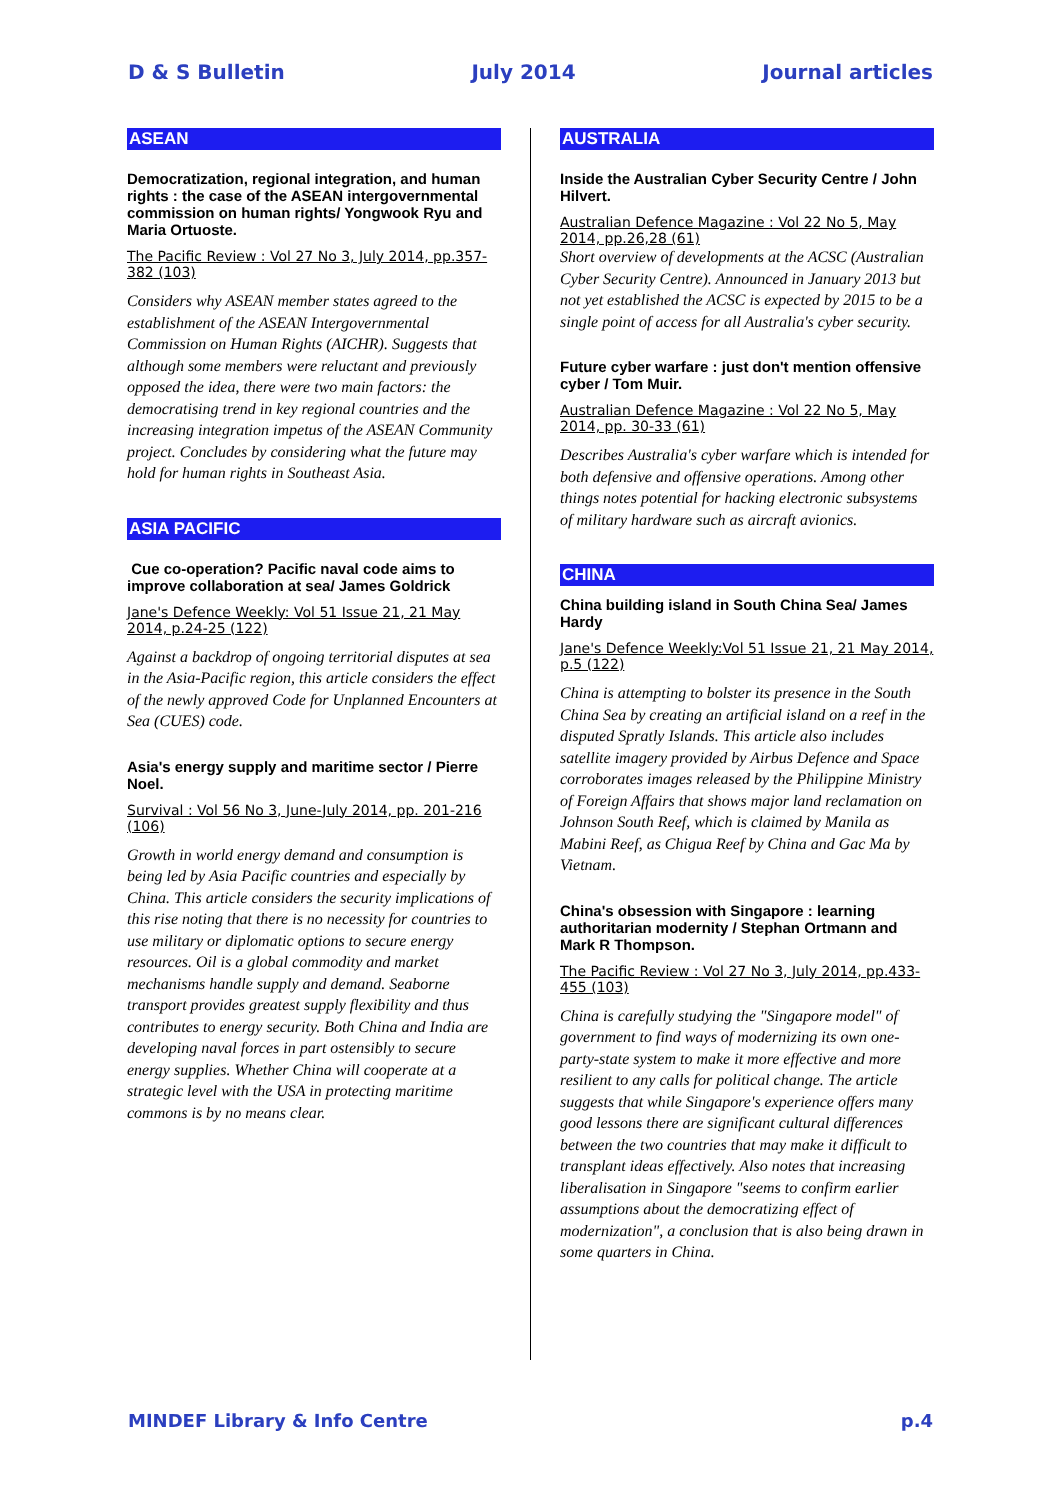D & S Bulletin July 2014 Journal articles
ASEAN
Democratization, regional integration, and human rights : the case of the ASEAN intergovernmental commission on human rights/ Yongwook Ryu and Maria Ortuoste.
The Pacific Review : Vol 27 No 3, July 2014, pp.357-382 (103)
Considers why ASEAN member states agreed to the establishment of the ASEAN Intergovernmental Commission on Human Rights (AICHR). Suggests that although some members were reluctant and previously opposed the idea, there were two main factors: the democratising trend in key regional countries and the increasing integration impetus of the ASEAN Community project. Concludes by considering what the future may hold for human rights in Southeast Asia.
ASIA PACIFIC
Cue co-operation? Pacific naval code aims to improve collaboration at sea/ James Goldrick
Jane's Defence Weekly: Vol 51 Issue 21, 21 May 2014, p.24-25 (122)
Against a backdrop of ongoing territorial disputes at sea in the Asia-Pacific region, this article considers the effect of the newly approved Code for Unplanned Encounters at Sea (CUES) code.
Asia's energy supply and maritime sector / Pierre Noel.
Survival : Vol 56 No 3, June-July 2014, pp. 201-216 (106)
Growth in world energy demand and consumption is being led by Asia Pacific countries and especially by China. This article considers the security implications of this rise noting that there is no necessity for countries to use military or diplomatic options to secure energy resources. Oil is a global commodity and market mechanisms handle supply and demand. Seaborne transport provides greatest supply flexibility and thus contributes to energy security. Both China and India are developing naval forces in part ostensibly to secure energy supplies. Whether China will cooperate at a strategic level with the USA in protecting maritime commons is by no means clear.
AUSTRALIA
Inside the Australian Cyber Security Centre / John Hilvert.
Australian Defence Magazine : Vol 22 No 5, May 2014, pp.26,28 (61)
Short overview of developments at the ACSC (Australian Cyber Security Centre). Announced in January 2013 but not yet established the ACSC is expected by 2015 to be a single point of access for all Australia's cyber security.
Future cyber warfare : just don't mention offensive cyber / Tom Muir.
Australian Defence Magazine : Vol 22 No 5, May 2014, pp. 30-33 (61)
Describes Australia's cyber warfare which is intended for both defensive and offensive operations. Among other things notes potential for hacking electronic subsystems of military hardware such as aircraft avionics.
CHINA
China building island in South China Sea/ James Hardy
Jane's Defence Weekly:Vol 51 Issue 21, 21 May 2014, p.5 (122)
China is attempting to bolster its presence in the South China Sea by creating an artificial island on a reef in the disputed Spratly Islands. This article also includes satellite imagery provided by Airbus Defence and Space corroborates images released by the Philippine Ministry of Foreign Affairs that shows major land reclamation on Johnson South Reef, which is claimed by Manila as Mabini Reef, as Chigua Reef by China and Gac Ma by Vietnam.
China's obsession with Singapore : learning authoritarian modernity / Stephan Ortmann and Mark R Thompson.
The Pacific Review : Vol 27 No 3, July 2014, pp.433-455 (103)
China is carefully studying the "Singapore model" of government to find ways of modernizing its own one-party-state system to make it more effective and more resilient to any calls for political change. The article suggests that while Singapore's experience offers many good lessons there are significant cultural differences between the two countries that may make it difficult to transplant ideas effectively. Also notes that increasing liberalisation in Singapore "seems to confirm earlier assumptions about the democratizing effect of modernization", a conclusion that is also being drawn in some quarters in China.
MINDEF Library & Info Centre p.4